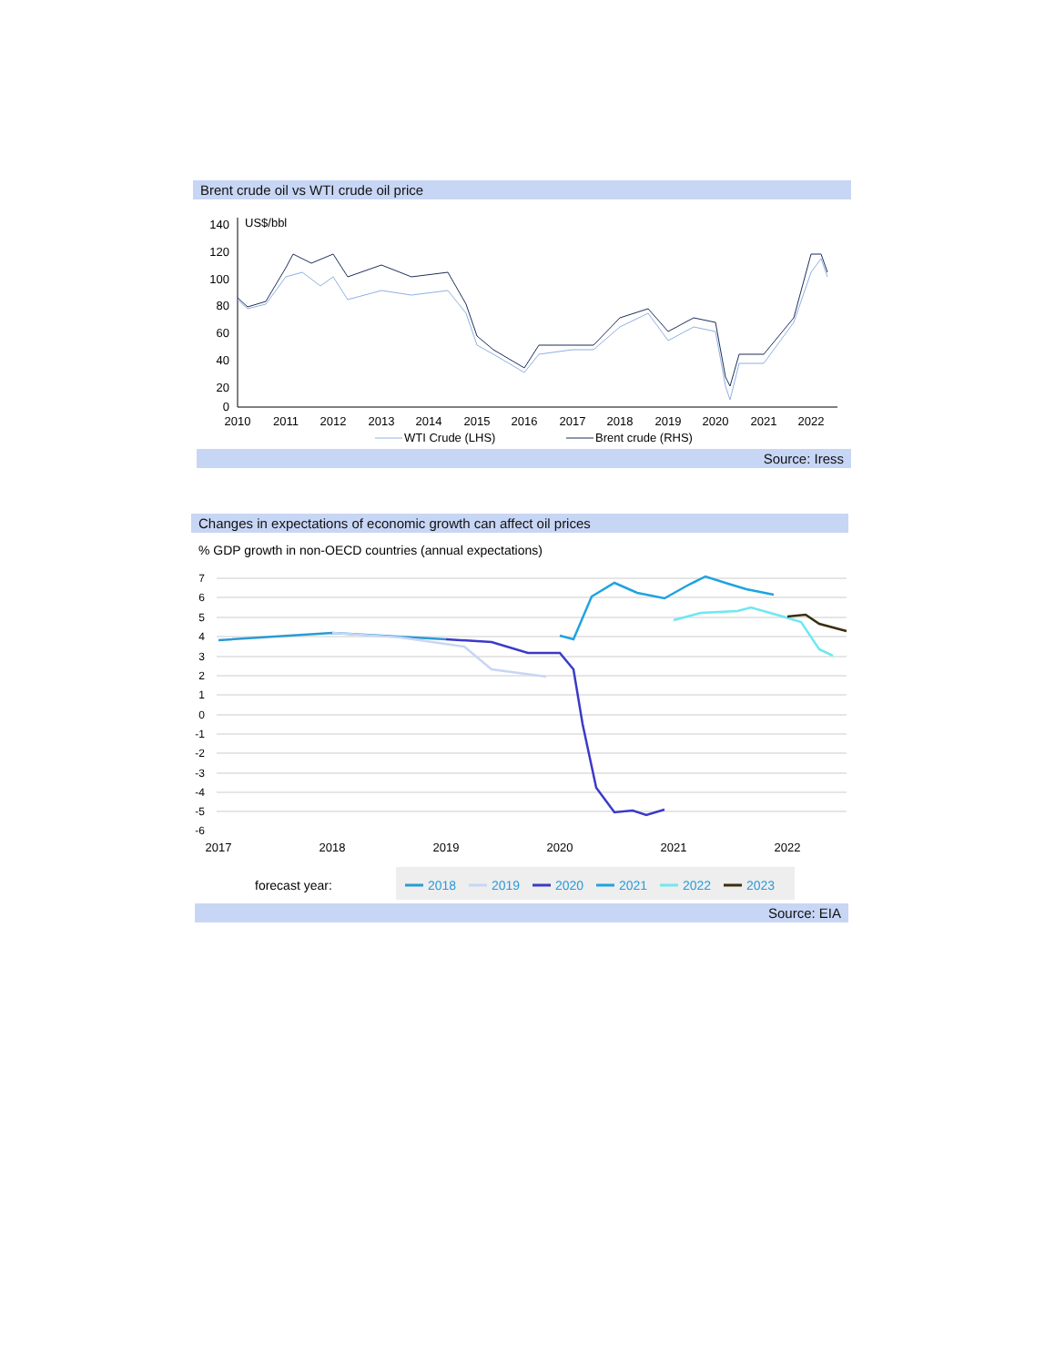Brent crude oil vs WTI crude oil price
140
120
100
80
60
40
20
0
US$/bbl
2010
2011
2012
2013
2014
2015
2016
2017
2018
2019
2020
2021
2022
WTI Crude (LHS)
Brent crude (RHS)
Source: Iress
Changes in expectations of economic growth can affect oil prices
% GDP growth in non-OECD countries (annual expectations)
7
6
5
4
3
2
1
0
-1
-2
-3
-4
-5
-6
2017
2018
2019
2020
2021
2022
forecast year:
2018
2019
2020
2021
2022
2023
Source: EIA